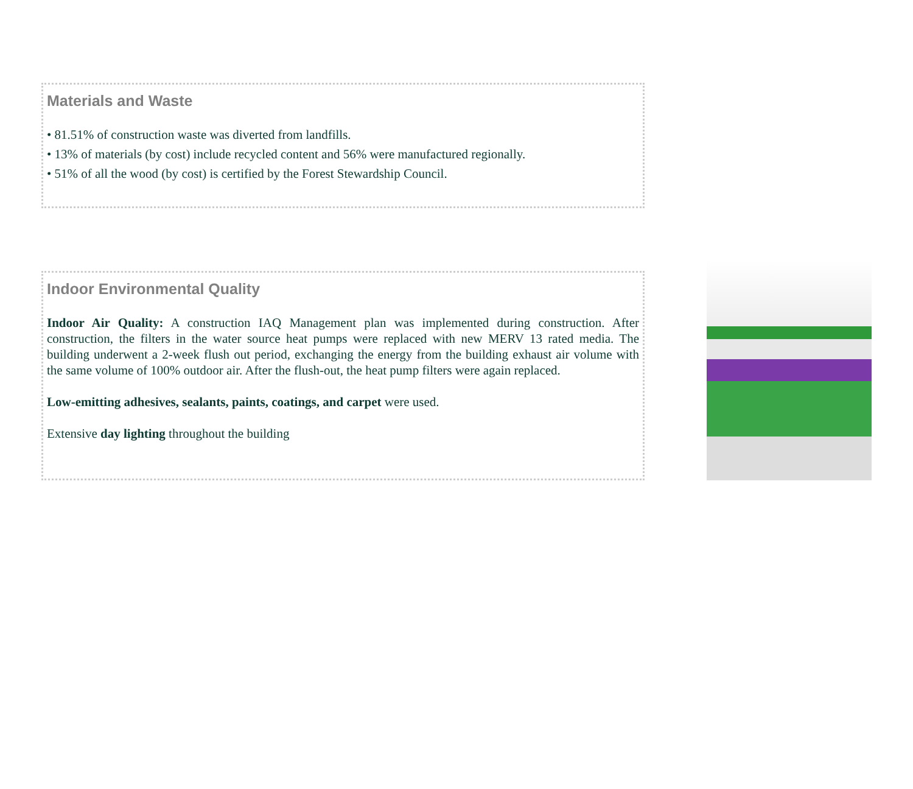Materials and Waste
• 81.51% of construction waste was diverted from landfills.
• 13% of materials (by cost) include recycled content and 56% were manufactured regionally.
• 51% of all the wood (by cost) is certified by the Forest Stewardship Council.
Indoor Environmental Quality
Indoor Air Quality: A construction IAQ Management plan was implemented during construction. After construction, the filters in the water source heat pumps were replaced with new MERV 13 rated media. The building underwent a 2-week flush out period, exchanging the energy from the building exhaust air volume with the same volume of 100% outdoor air. After the flush-out, the heat pump filters were again replaced.
Low-emitting adhesives, sealants, paints, coatings, and carpet were used.
Extensive day lighting throughout the building